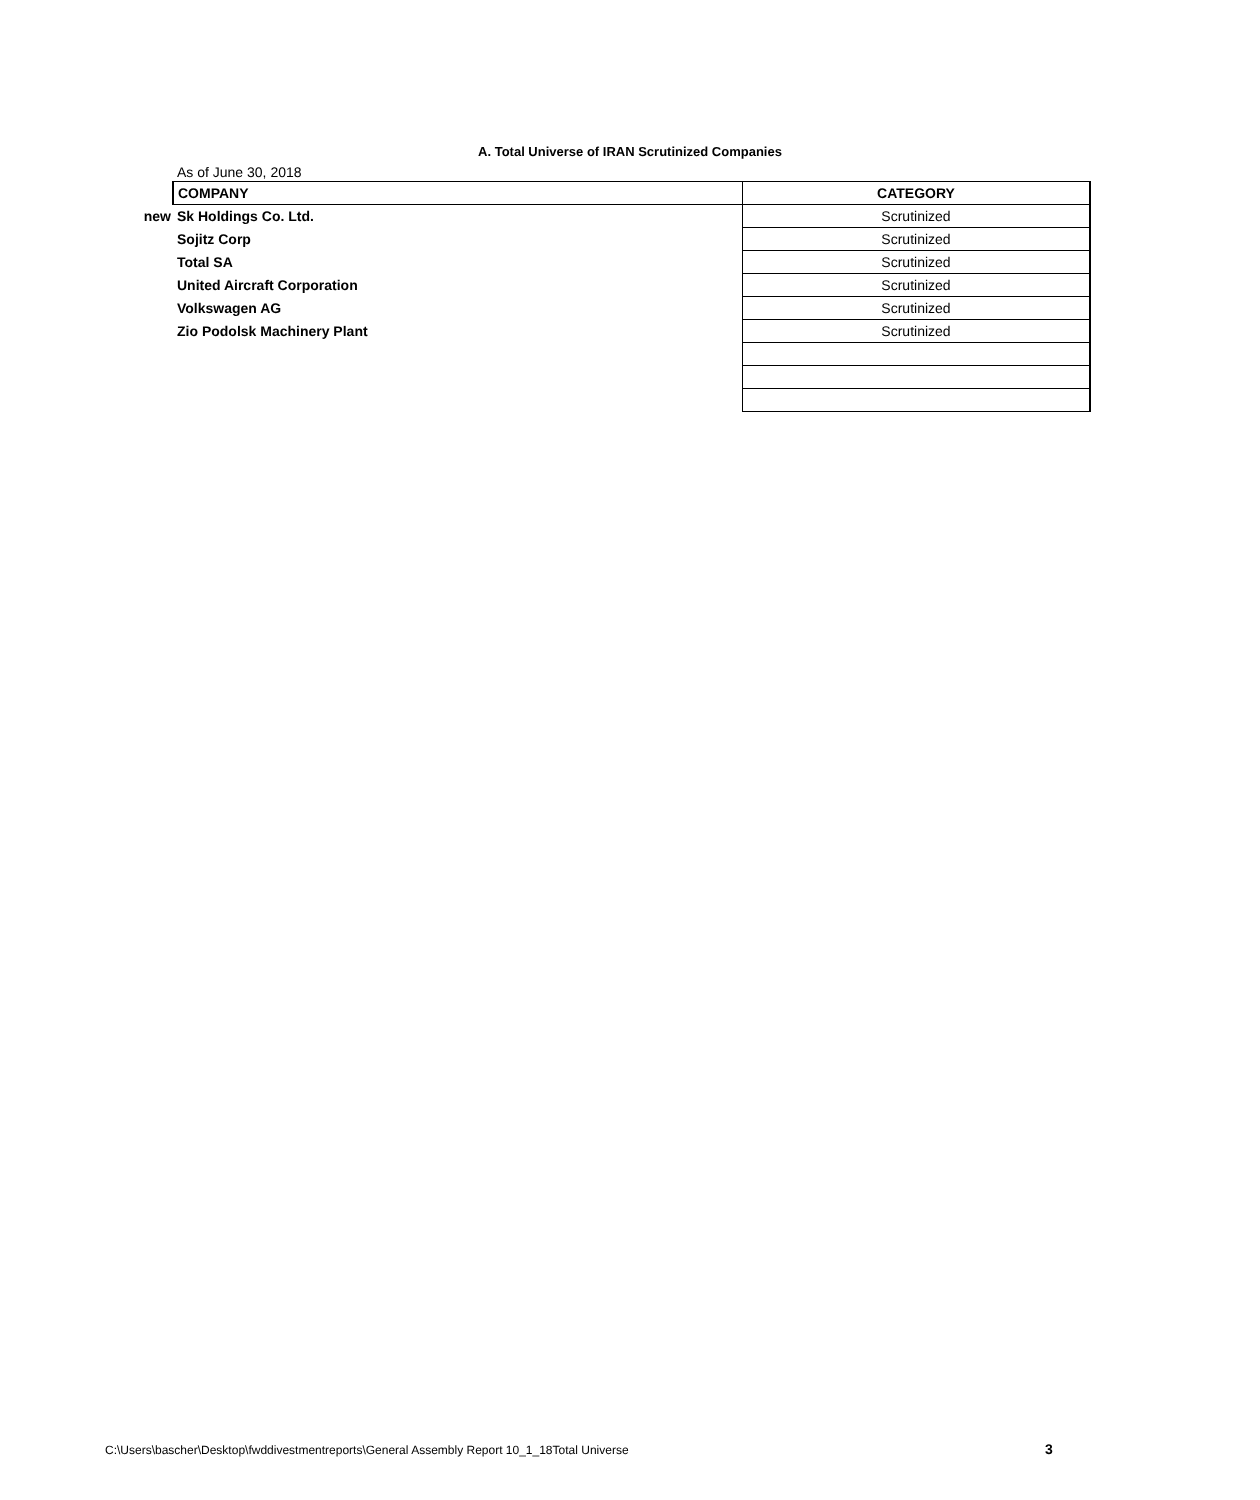A. Total Universe of IRAN Scrutinized Companies
As of June 30, 2018
| | COMPANY | CATEGORY |
| new | Sk Holdings Co. Ltd. | Scrutinized |
| | Sojitz Corp | Scrutinized |
| | Total SA | Scrutinized |
| | United Aircraft Corporation | Scrutinized |
| | Volkswagen AG | Scrutinized |
| | Zio Podolsk Machinery Plant | Scrutinized |
C:\Users\bascher\Desktop\fwddivestmentreports\General Assembly Report 10_1_18Total Universe
3